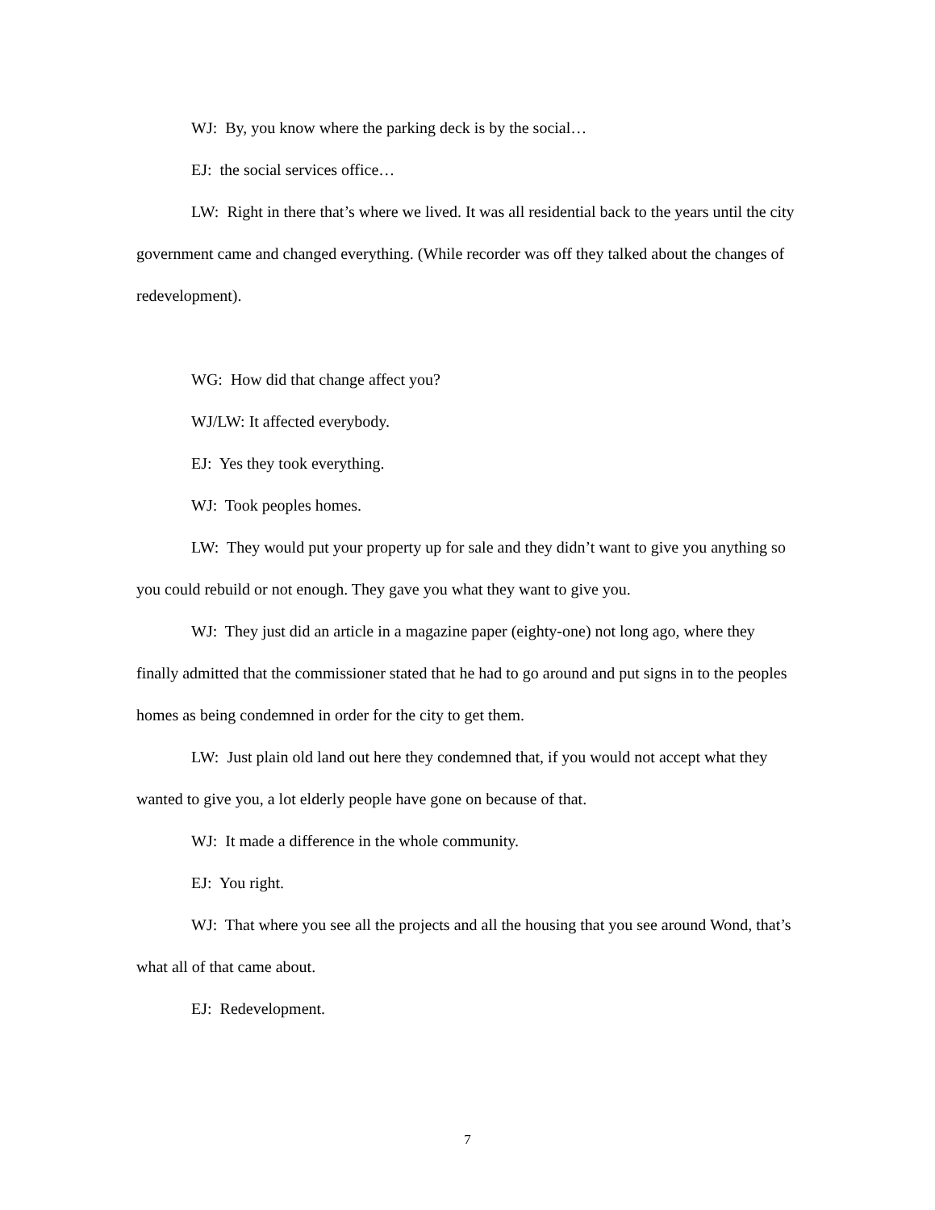WJ: By, you know where the parking deck is by the social…
EJ: the social services office…
LW: Right in there that’s where we lived. It was all residential back to the years until the city government came and changed everything. (While recorder was off they talked about the changes of redevelopment).
WG: How did that change affect you?
WJ/LW: It affected everybody.
EJ: Yes they took everything.
WJ: Took peoples homes.
LW: They would put your property up for sale and they didn’t want to give you anything so you could rebuild or not enough. They gave you what they want to give you.
WJ: They just did an article in a magazine paper (eighty-one) not long ago, where they finally admitted that the commissioner stated that he had to go around and put signs in to the peoples homes as being condemned in order for the city to get them.
LW: Just plain old land out here they condemned that, if you would not accept what they wanted to give you, a lot elderly people have gone on because of that.
WJ: It made a difference in the whole community.
EJ: You right.
WJ: That where you see all the projects and all the housing that you see around Wond, that’s what all of that came about.
EJ: Redevelopment.
7